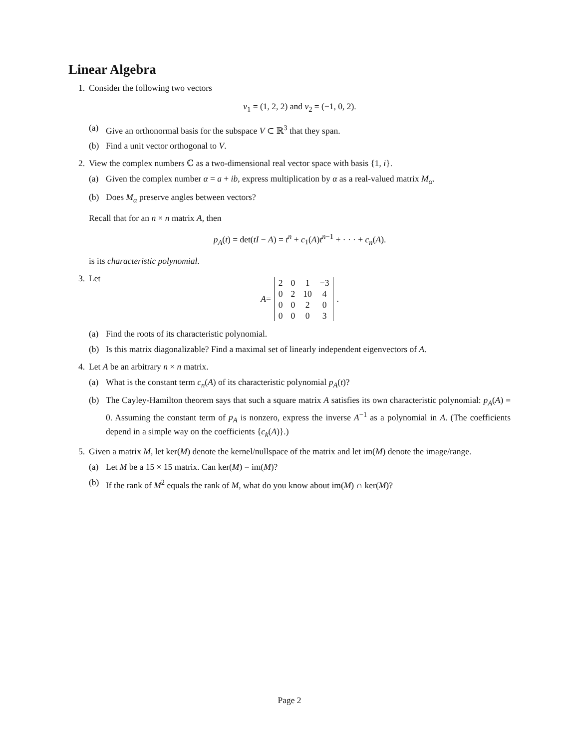Linear Algebra
1. Consider the following two vectors
v<sub>1</sub> = (1, 2, 2) and v<sub>2</sub> = (−1, 0, 2).
(a) Give an orthonormal basis for the subspace V ⊂ ℝ<sup>3</sup> that they span.
(b) Find a unit vector orthogonal to V.
2. View the complex numbers ℂ as a two-dimensional real vector space with basis {1, i}.
(a) Given the complex number α = a + ib, express multiplication by α as a real-valued matrix M<sub>α</sub>.
(b) Does M<sub>α</sub> preserve angles between vectors?
Recall that for an n × n matrix A, then
p<sub>A</sub>(t) = det(tI − A) = t<sup>n</sup> + c<sub>1</sub>(A)t<sup>n−1</sup> + · · · + c<sub>n</sub>(A).
is its characteristic polynomial.
3. Let
A =
| 2 | 0 | 1 | −3 |
| 0 | 2 | 10 | 4 |
| 0 | 0 | 2 | 0 |
| 0 | 0 | 0 | 3 |
.
(a) Find the roots of its characteristic polynomial.
(b) Is this matrix diagonalizable? Find a maximal set of linearly independent eigenvectors of A.
4. Let A be an arbitrary n × n matrix.
(a) What is the constant term c<sub>n</sub>(A) of its characteristic polynomial p<sub>A</sub>(t)?
(b) The Cayley-Hamilton theorem says that such a square matrix A satisfies its own characteristic polynomial: p<sub>A</sub>(A) = 0. Assuming the constant term of p<sub>A</sub> is nonzero, express the inverse A<sup>−1</sup> as a polynomial in A. (The coefficients depend in a simple way on the coefficients {c<sub>k</sub>(A)}.)
5. Given a matrix M, let ker(M) denote the kernel/nullspace of the matrix and let im(M) denote the image/range.
(a) Let M be a 15 × 15 matrix. Can ker(M) = im(M)?
(b) If the rank of M<sup>2</sup> equals the rank of M, what do you know about im(M) ∩ ker(M)?
Page 2